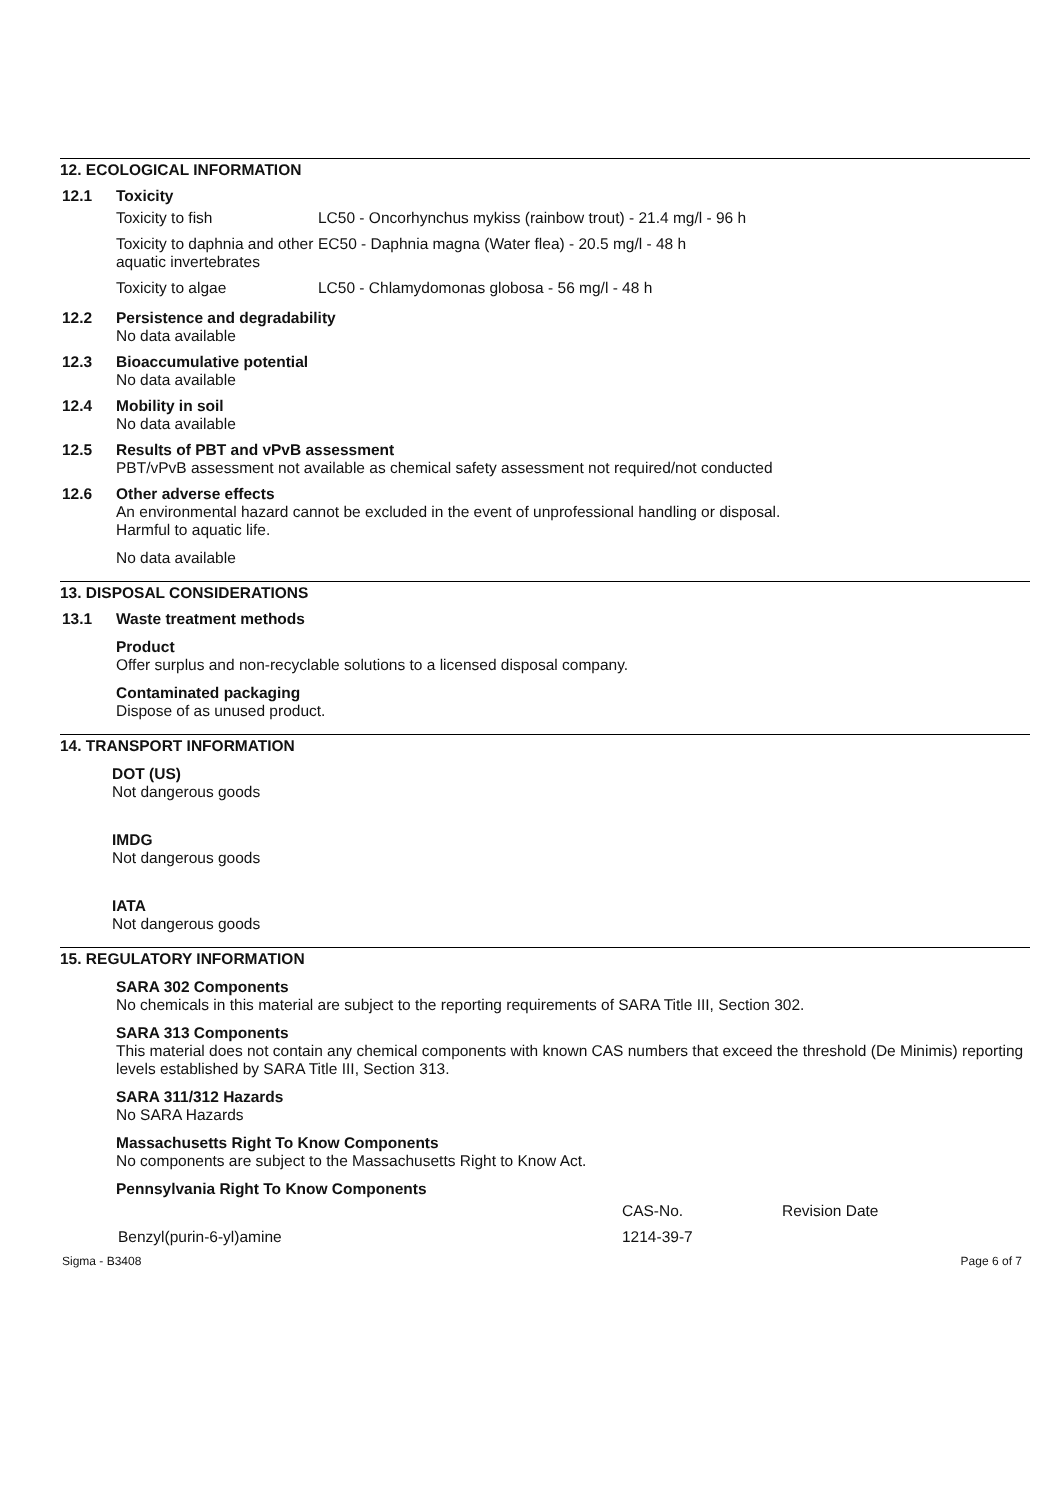12. ECOLOGICAL INFORMATION
12.1 Toxicity
| Toxicity to fish | LC50 - Oncorhynchus mykiss (rainbow trout) - 21.4 mg/l - 96 h |
| Toxicity to daphnia and other aquatic invertebrates | EC50 - Daphnia magna (Water flea) - 20.5 mg/l - 48 h |
| Toxicity to algae | LC50 - Chlamydomonas globosa - 56 mg/l - 48 h |
12.2 Persistence and degradability
No data available
12.3 Bioaccumulative potential
No data available
12.4 Mobility in soil
No data available
12.5 Results of PBT and vPvB assessment
PBT/vPvB assessment not available as chemical safety assessment not required/not conducted
12.6 Other adverse effects
An environmental hazard cannot be excluded in the event of unprofessional handling or disposal.
Harmful to aquatic life.
No data available
13. DISPOSAL CONSIDERATIONS
13.1 Waste treatment methods
Product
Offer surplus and non-recyclable solutions to a licensed disposal company.
Contaminated packaging
Dispose of as unused product.
14. TRANSPORT INFORMATION
DOT (US)
Not dangerous goods
IMDG
Not dangerous goods
IATA
Not dangerous goods
15. REGULATORY INFORMATION
SARA 302 Components
No chemicals in this material are subject to the reporting requirements of SARA Title III, Section 302.
SARA 313 Components
This material does not contain any chemical components with known CAS numbers that exceed the threshold (De Minimis) reporting levels established by SARA Title III, Section 313.
SARA 311/312 Hazards
No SARA Hazards
Massachusetts Right To Know Components
No components are subject to the Massachusetts Right to Know Act.
Pennsylvania Right To Know Components
| | CAS-No. | Revision Date |
| Benzyl(purin-6-yl)amine | 1214-39-7 | |
Sigma - B3408 Page 6 of 7